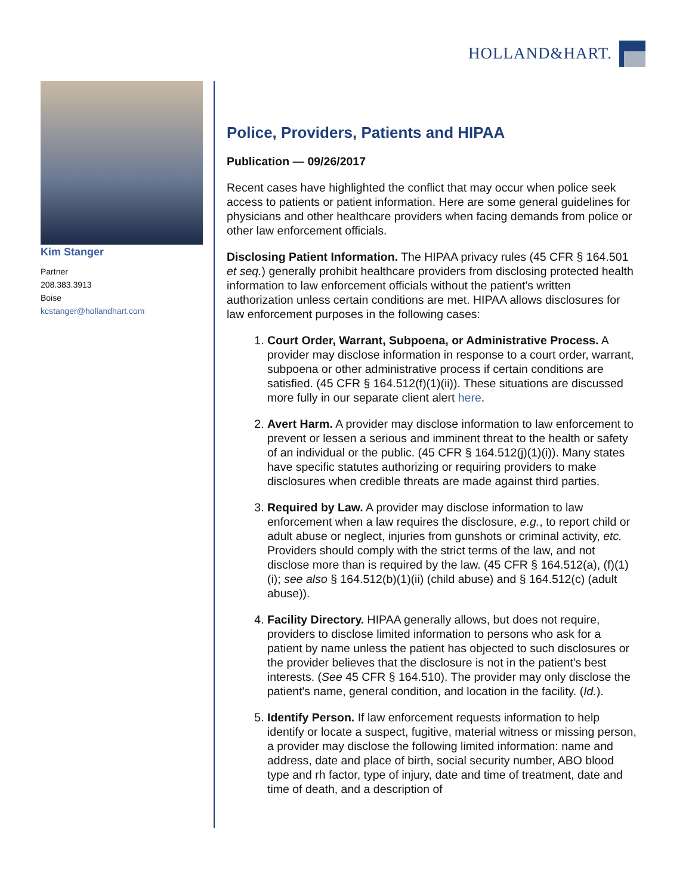HOLLAND&HART.
Kim Stanger
Partner
208.383.3913
Boise
kcstanger@hollandhart.com
Police, Providers, Patients and HIPAA
Publication — 09/26/2017
Recent cases have highlighted the conflict that may occur when police seek access to patients or patient information. Here are some general guidelines for physicians and other healthcare providers when facing demands from police or other law enforcement officials.
Disclosing Patient Information. The HIPAA privacy rules (45 CFR § 164.501 et seq.) generally prohibit healthcare providers from disclosing protected health information to law enforcement officials without the patient's written authorization unless certain conditions are met. HIPAA allows disclosures for law enforcement purposes in the following cases:
1. Court Order, Warrant, Subpoena, or Administrative Process. A provider may disclose information in response to a court order, warrant, subpoena or other administrative process if certain conditions are satisfied. (45 CFR § 164.512(f)(1)(ii)). These situations are discussed more fully in our separate client alert here.
2. Avert Harm. A provider may disclose information to law enforcement to prevent or lessen a serious and imminent threat to the health or safety of an individual or the public. (45 CFR § 164.512(j)(1)(i)). Many states have specific statutes authorizing or requiring providers to make disclosures when credible threats are made against third parties.
3. Required by Law. A provider may disclose information to law enforcement when a law requires the disclosure, e.g., to report child or adult abuse or neglect, injuries from gunshots or criminal activity, etc. Providers should comply with the strict terms of the law, and not disclose more than is required by the law. (45 CFR § 164.512(a), (f)(1)(i); see also § 164.512(b)(1)(ii) (child abuse) and § 164.512(c) (adult abuse)).
4. Facility Directory. HIPAA generally allows, but does not require, providers to disclose limited information to persons who ask for a patient by name unless the patient has objected to such disclosures or the provider believes that the disclosure is not in the patient's best interests. (See 45 CFR § 164.510). The provider may only disclose the patient's name, general condition, and location in the facility. (Id.).
5. Identify Person. If law enforcement requests information to help identify or locate a suspect, fugitive, material witness or missing person, a provider may disclose the following limited information: name and address, date and place of birth, social security number, ABO blood type and rh factor, type of injury, date and time of treatment, date and time of death, and a description of